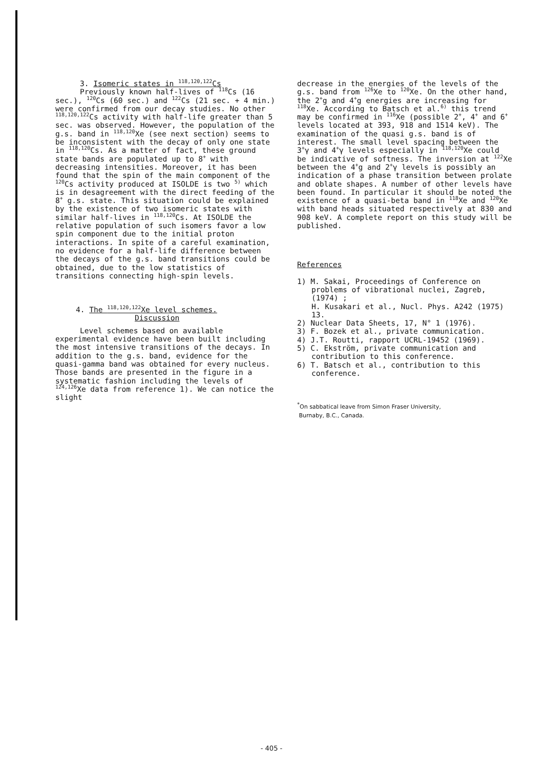3. Isomeric states in <sup>118,120,122</sup>Cs
Previously known half-lives of <sup>118</sup>Cs (16 sec.), <sup>120</sup>Cs (60 sec.) and <sup>122</sup>Cs (21 sec. + 4 min.) were confirmed from our decay studies. No other <sup>118,120,122</sup>Cs activity with half-life greater than 5 sec. was observed. However, the population of the g.s. band in <sup>118,120</sup>Xe (see next section) seems to be inconsistent with the decay of only one state in <sup>118,120</sup>Cs. As a matter of fact, these ground state bands are populated up to 8<sup>+</sup> with decreasing intensities. Moreover, it has been found that the spin of the main component of the <sup>120</sup>Cs activity produced at ISOLDE is two <sup>5)</sup> which is in desagreement with the direct feeding of the 8<sup>+</sup> g.s. state. This situation could be explained by the existence of two isomeric states with similar half-lives in <sup>118,120</sup>Cs. At ISOLDE the relative population of such isomers favor a low spin component due to the initial proton interactions. In spite of a careful examination, no evidence for a half-life difference between the decays of the g.s. band transitions could be obtained, due to the low statistics of transitions connecting high-spin levels.
4. The <sup>118,120,122</sup>Xe level schemes.
Discussion
Level schemes based on available experimental evidence have been built including the most intensive transitions of the decays. In addition to the g.s. band, evidence for the quasi-gamma band was obtained for every nucleus. Those bands are presented in the figure in a systematic fashion including the levels of <sup>124,126</sup>Xe data from reference 1). We can notice the slight
decrease in the energies of the levels of the g.s. band from <sup>126</sup>Xe to <sup>120</sup>Xe. On the other hand, the 2<sup>+</sup>g and 4<sup>+</sup>g energies are increasing for <sup>118</sup>Xe. According to Batsch et al.<sup>6)</sup> this trend may be confirmed in <sup>116</sup>Xe (possible 2<sup>+</sup>, 4<sup>+</sup> and 6<sup>+</sup> levels located at 393, 918 and 1514 keV). The examination of the quasi g.s. band is of interest. The small level spacing between the 3<sup>+</sup>γ and 4<sup>+</sup>γ levels especially in <sup>118,120</sup>Xe could be indicative of softness. The inversion at <sup>122</sup>Xe between the 4<sup>+</sup>g and 2<sup>+</sup>γ levels is possibly an indication of a phase transition between prolate and oblate shapes. A number of other levels have been found. In particular it should be noted the existence of a quasi-beta band in <sup>118</sup>Xe and <sup>120</sup>Xe with band heads situated respectively at 830 and 908 keV. A complete report on this study will be published.
References
1) M. Sakai, Proceedings of Conference on problems of vibrational nuclei, Zagreb, (1974) ;
H. Kusakari et al., Nucl. Phys. A242 (1975) 13.
2) Nuclear Data Sheets, 17, N° 1 (1976).
3) F. Bozek et al., private communication.
4) J.T. Routti, rapport UCRL-19452 (1969).
5) C. Ekström, private communication and contribution to this conference.
6) T. Batsch et al., contribution to this conference.
<sup>*</sup> On sabbatical leave from Simon Fraser University,
Burnaby, B.C., Canada.
- 405 -